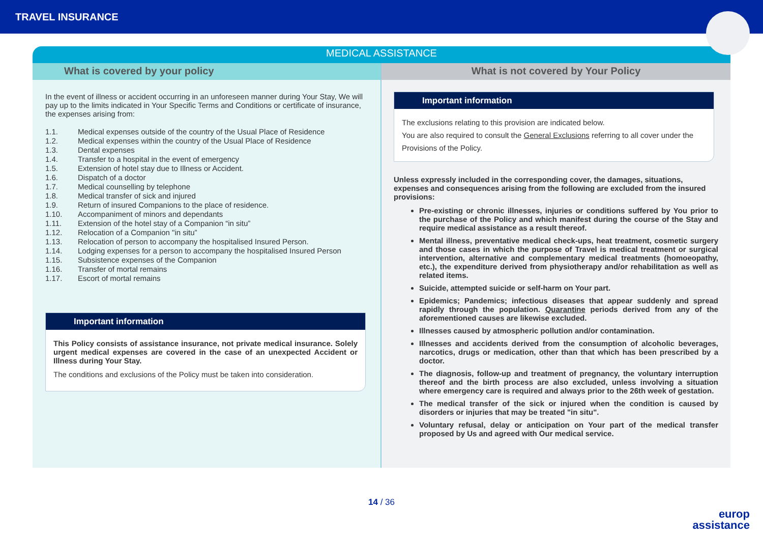TRAVEL INSURANCE
MEDICAL ASSISTANCE
What is covered by your policy
In the event of illness or accident occurring in an unforeseen manner during Your Stay, We will pay up to the limits indicated in Your Specific Terms and Conditions or certificate of insurance, the expenses arising from:
1.1. Medical expenses outside of the country of the Usual Place of Residence
1.2. Medical expenses within the country of the Usual Place of Residence
1.3. Dental expenses
1.4. Transfer to a hospital in the event of emergency
1.5. Extension of hotel stay due to Illness or Accident.
1.6. Dispatch of a doctor
1.7. Medical counselling by telephone
1.8. Medical transfer of sick and injured
1.9. Return of insured Companions to the place of residence.
1.10. Accompaniment of minors and dependants
1.11. Extension of the hotel stay of a Companion “in situ”
1.12. Relocation of a Companion "in situ”
1.13. Relocation of person to accompany the hospitalised Insured Person.
1.14. Lodging expenses for a person to accompany the hospitalised Insured Person
1.15. Subsistence expenses of the Companion
1.16. Transfer of mortal remains
1.17. Escort of mortal remains
Important information
This Policy consists of assistance insurance, not private medical insurance. Solely urgent medical expenses are covered in the case of an unexpected Accident or Illness during Your Stay.
The conditions and exclusions of the Policy must be taken into consideration.
What is not covered by Your Policy
Important information
The exclusions relating to this provision are indicated below.
You are also required to consult the General Exclusions referring to all cover under the Provisions of the Policy.
Unless expressly included in the corresponding cover, the damages, situations, expenses and consequences arising from the following are excluded from the insured provisions:
Pre-existing or chronic illnesses, injuries or conditions suffered by You prior to the purchase of the Policy and which manifest during the course of the Stay and require medical assistance as a result thereof.
Mental illness, preventative medical check-ups, heat treatment, cosmetic surgery and those cases in which the purpose of Travel is medical treatment or surgical intervention, alternative and complementary medical treatments (homoeopathy, etc.), the expenditure derived from physiotherapy and/or rehabilitation as well as related items.
Suicide, attempted suicide or self-harm on Your part.
Epidemics; Pandemics; infectious diseases that appear suddenly and spread rapidly through the population. Quarantine periods derived from any of the aforementioned causes are likewise excluded.
Illnesses caused by atmospheric pollution and/or contamination.
Illnesses and accidents derived from the consumption of alcoholic beverages, narcotics, drugs or medication, other than that which has been prescribed by a doctor.
The diagnosis, follow-up and treatment of pregnancy, the voluntary interruption thereof and the birth process are also excluded, unless involving a situation where emergency care is required and always prior to the 26th week of gestation.
The medical transfer of the sick or injured when the condition is caused by disorders or injuries that may be treated "in situ".
Voluntary refusal, delay or anticipation on Your part of the medical transfer proposed by Us and agreed with Our medical service.
14 / 36
europ
assistance